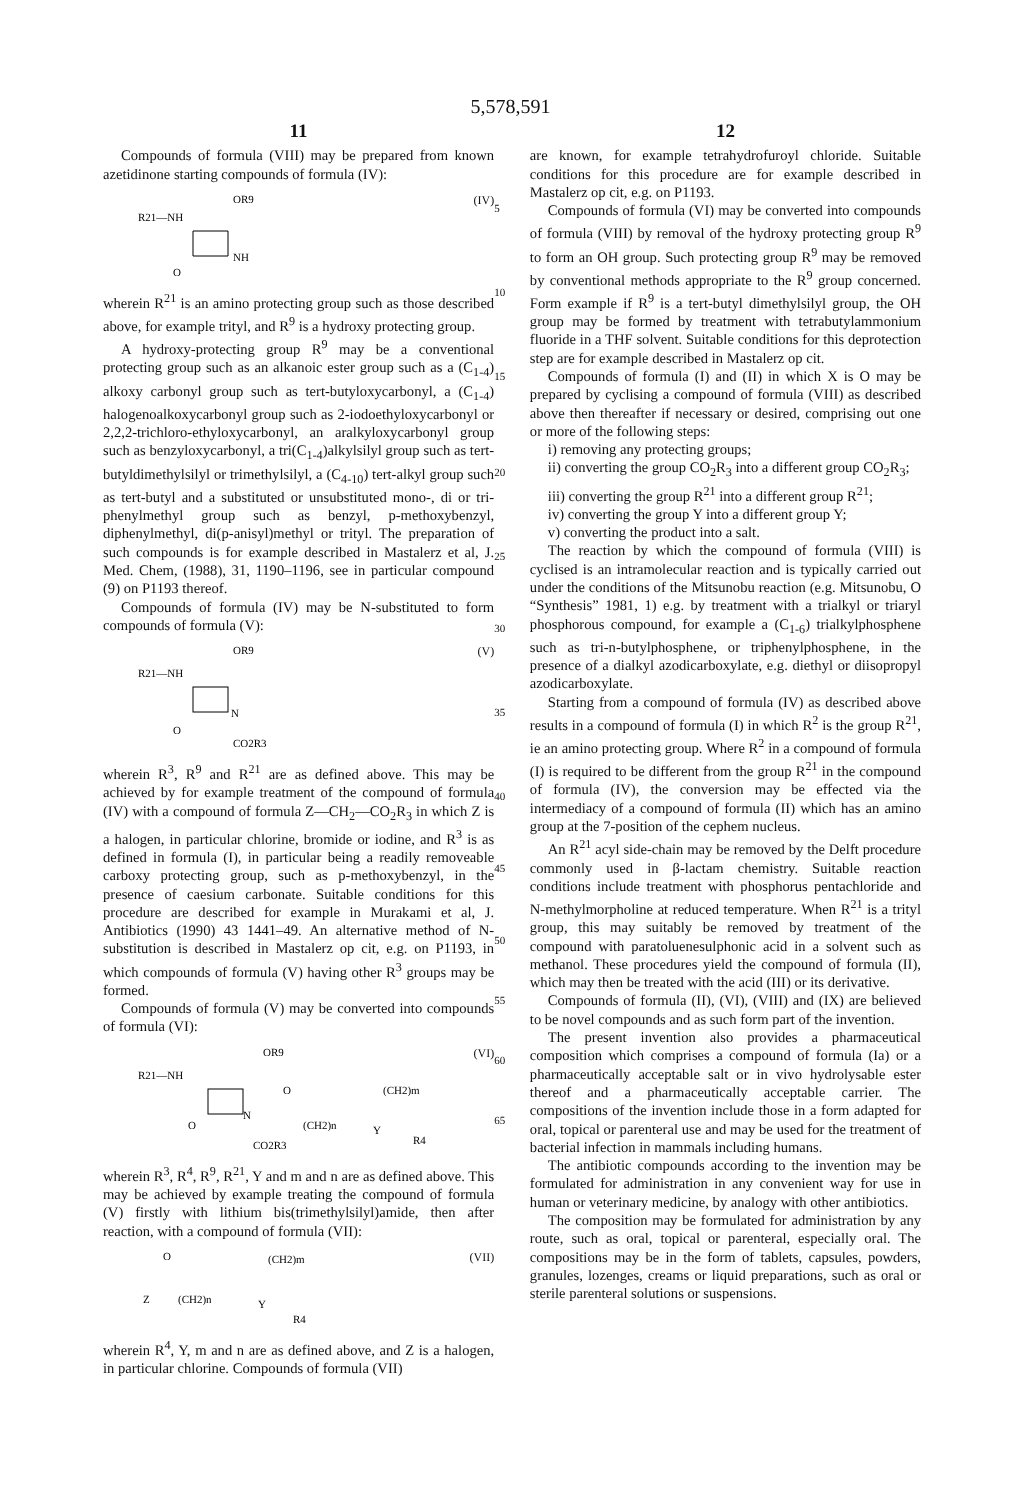5,578,591
11
Compounds of formula (VIII) may be prepared from known azetidinone starting compounds of formula (IV):
OR9
R21—NH
NH
O
(IV)
wherein R<sup>21</sup> is an amino protecting group such as those described above, for example trityl, and R<sup>9</sup> is a hydroxy protecting group.
A hydroxy-protecting group R<sup>9</sup> may be a conventional protecting group such as an alkanoic ester group such as a (C<sub>1-4</sub>) alkoxy carbonyl group such as tert-butyloxycarbonyl, a (C<sub>1-4</sub>) halogenoalkoxycarbonyl group such as 2-iodoethyloxycarbonyl or 2,2,2-trichloro-ethyloxycarbonyl, an aralkyloxycarbonyl group such as benzyloxycarbonyl, a tri(C<sub>1-4</sub>)alkylsilyl group such as tert-butyldimethylsilyl or trimethylsilyl, a (C<sub>4-10</sub>) tert-alkyl group such as tert-butyl and a substituted or unsubstituted mono-, di or tri-phenylmethyl group such as benzyl, p-methoxybenzyl, diphenylmethyl, di(p-anisyl)methyl or trityl. The preparation of such compounds is for example described in Mastalerz et al, J. Med. Chem, (1988), 31, 1190–1196, see in particular compound (9) on P1193 thereof.
Compounds of formula (IV) may be N-substituted to form compounds of formula (V):
OR9
R21—NH
N
O
CO2R3
(V)
wherein R<sup>3</sup>, R<sup>9</sup> and R<sup>21</sup> are as defined above. This may be achieved by for example treatment of the compound of formula (IV) with a compound of formula Z—CH<sub>2</sub>—CO<sub>2</sub>R<sub>3</sub> in which Z is a halogen, in particular chlorine, bromide or iodine, and R<sup>3</sup> is as defined in formula (I), in particular being a readily removeable carboxy protecting group, such as p-methoxybenzyl, in the presence of caesium carbonate. Suitable conditions for this procedure are described for example in Murakami et al, J. Antibiotics (1990) 43 1441–49. An alternative method of N-substitution is described in Mastalerz op cit, e.g. on P1193, in which compounds of formula (V) having other R<sup>3</sup> groups may be formed.
Compounds of formula (V) may be converted into compounds of formula (VI):
OR9
R21—NH
N
O
(CH2)n
(CH2)m
Y
R4
O
CO2R3
(VI)
wherein R<sup>3</sup>, R<sup>4</sup>, R<sup>9</sup>, R<sup>21</sup>, Y and m and n are as defined above. This may be achieved by example treating the compound of formula (V) firstly with lithium bis(trimethylsilyl)amide, then after reaction, with a compound of formula (VII):
O
Z
(CH2)n
(CH2)m
Y
R4
(VII)
wherein R<sup>4</sup>, Y, m and n are as defined above, and Z is a halogen, in particular chlorine. Compounds of formula (VII)
5
10
15
20
25
30
35
40
45
50
55
60
65
12
are known, for example tetrahydrofuroyl chloride. Suitable conditions for this procedure are for example described in Mastalerz op cit, e.g. on P1193.
Compounds of formula (VI) may be converted into compounds of formula (VIII) by removal of the hydroxy protecting group R<sup>9</sup> to form an OH group. Such protecting group R<sup>9</sup> may be removed by conventional methods appropriate to the R<sup>9</sup> group concerned. Form example if R<sup>9</sup> is a tert-butyl dimethylsilyl group, the OH group may be formed by treatment with tetrabutylammonium fluoride in a THF solvent. Suitable conditions for this deprotection step are for example described in Mastalerz op cit.
Compounds of formula (I) and (II) in which X is O may be prepared by cyclising a compound of formula (VIII) as described above then thereafter if necessary or desired, comprising out one or more of the following steps:
i) removing any protecting groups;
ii) converting the group CO<sub>2</sub>R<sub>3</sub> into a different group CO<sub>2</sub>R<sub>3</sub>;
iii) converting the group R<sup>21</sup> into a different group R<sup>21</sup>;
iv) converting the group Y into a different group Y;
v) converting the product into a salt.
The reaction by which the compound of formula (VIII) is cyclised is an intramolecular reaction and is typically carried out under the conditions of the Mitsunobu reaction (e.g. Mitsunobu, O “Synthesis” 1981, 1) e.g. by treatment with a trialkyl or triaryl phosphorous compound, for example a (C<sub>1-6</sub>) trialkylphosphene such as tri-n-butylphosphene, or triphenylphosphene, in the presence of a dialkyl azodicarboxylate, e.g. diethyl or diisopropyl azodicarboxylate.
Starting from a compound of formula (IV) as described above results in a compound of formula (I) in which R<sup>2</sup> is the group R<sup>21</sup>, ie an amino protecting group. Where R<sup>2</sup> in a compound of formula (I) is required to be different from the group R<sup>21</sup> in the compound of formula (IV), the conversion may be effected via the intermediacy of a compound of formula (II) which has an amino group at the 7-position of the cephem nucleus.
An R<sup>21</sup> acyl side-chain may be removed by the Delft procedure commonly used in β-lactam chemistry. Suitable reaction conditions include treatment with phosphorus pentachloride and N-methylmorpholine at reduced temperature. When R<sup>21</sup> is a trityl group, this may suitably be removed by treatment of the compound with paratoluenesulphonic acid in a solvent such as methanol. These procedures yield the compound of formula (II), which may then be treated with the acid (III) or its derivative.
Compounds of formula (II), (VI), (VIII) and (IX) are believed to be novel compounds and as such form part of the invention.
The present invention also provides a pharmaceutical composition which comprises a compound of formula (Ia) or a pharmaceutically acceptable salt or in vivo hydrolysable ester thereof and a pharmaceutically acceptable carrier. The compositions of the invention include those in a form adapted for oral, topical or parenteral use and may be used for the treatment of bacterial infection in mammals including humans.
The antibiotic compounds according to the invention may be formulated for administration in any convenient way for use in human or veterinary medicine, by analogy with other antibiotics.
The composition may be formulated for administration by any route, such as oral, topical or parenteral, especially oral. The compositions may be in the form of tablets, capsules, powders, granules, lozenges, creams or liquid preparations, such as oral or sterile parenteral solutions or suspensions.